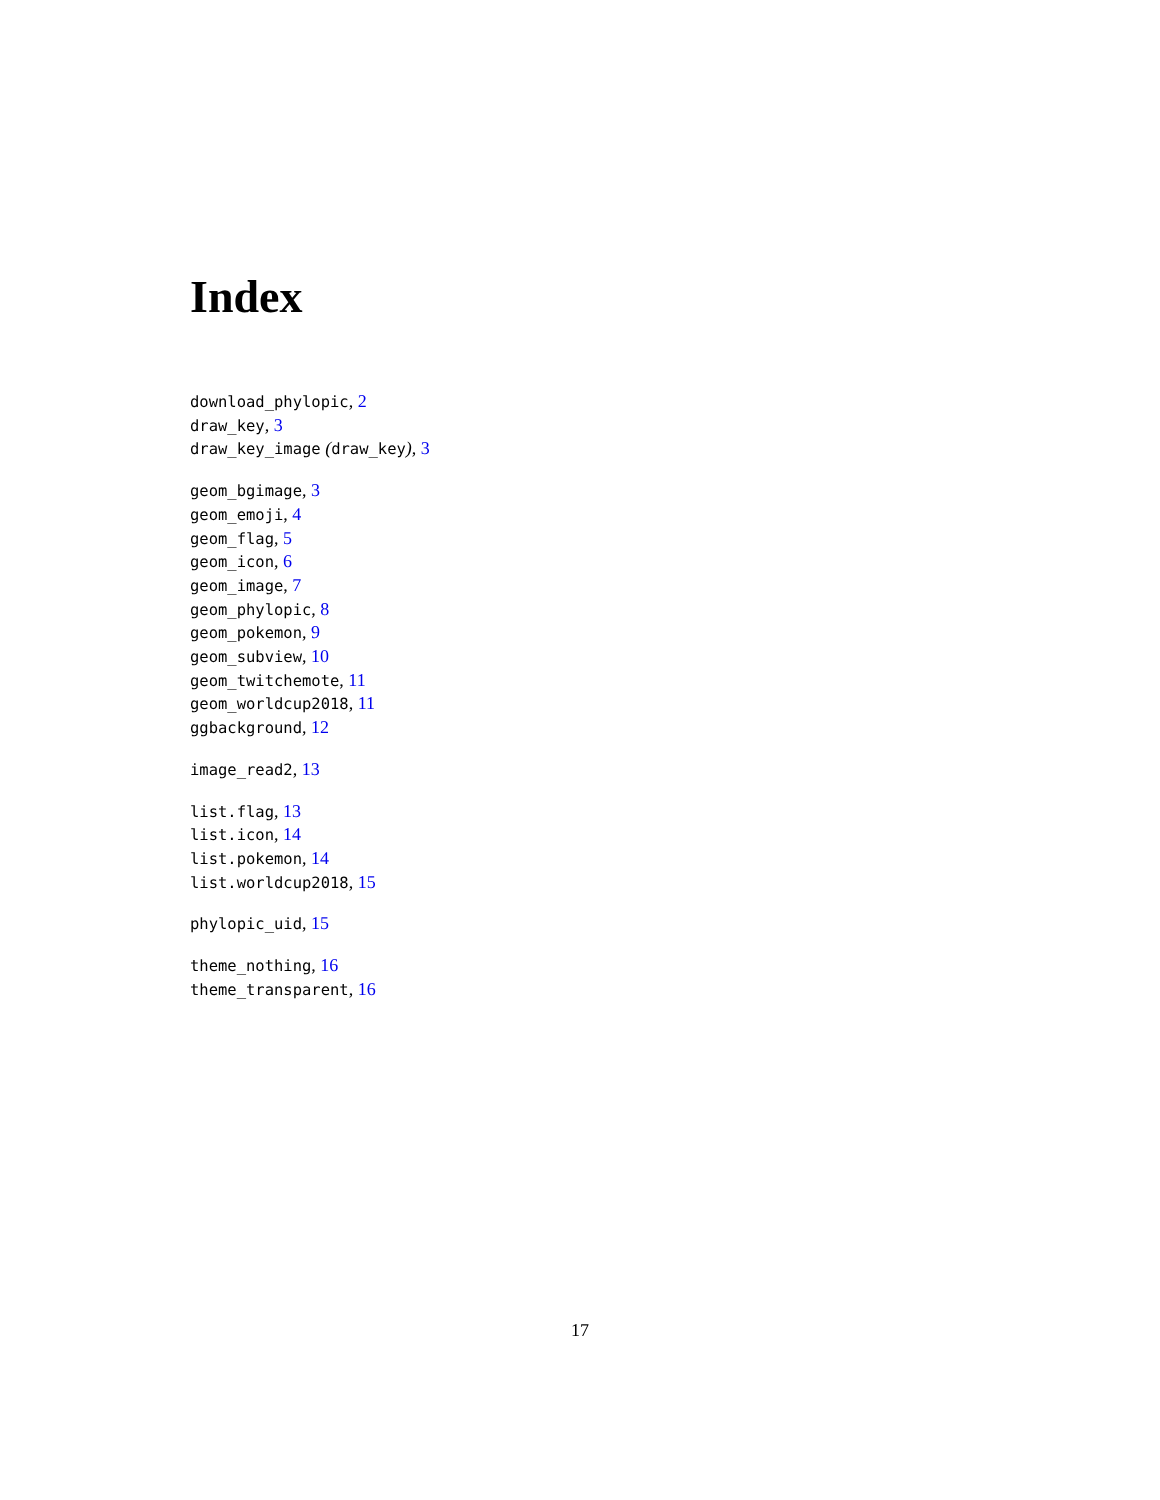Index
download_phylopic, 2
draw_key, 3
draw_key_image (draw_key), 3
geom_bgimage, 3
geom_emoji, 4
geom_flag, 5
geom_icon, 6
geom_image, 7
geom_phylopic, 8
geom_pokemon, 9
geom_subview, 10
geom_twitchemote, 11
geom_worldcup2018, 11
ggbackground, 12
image_read2, 13
list.flag, 13
list.icon, 14
list.pokemon, 14
list.worldcup2018, 15
phylopic_uid, 15
theme_nothing, 16
theme_transparent, 16
17